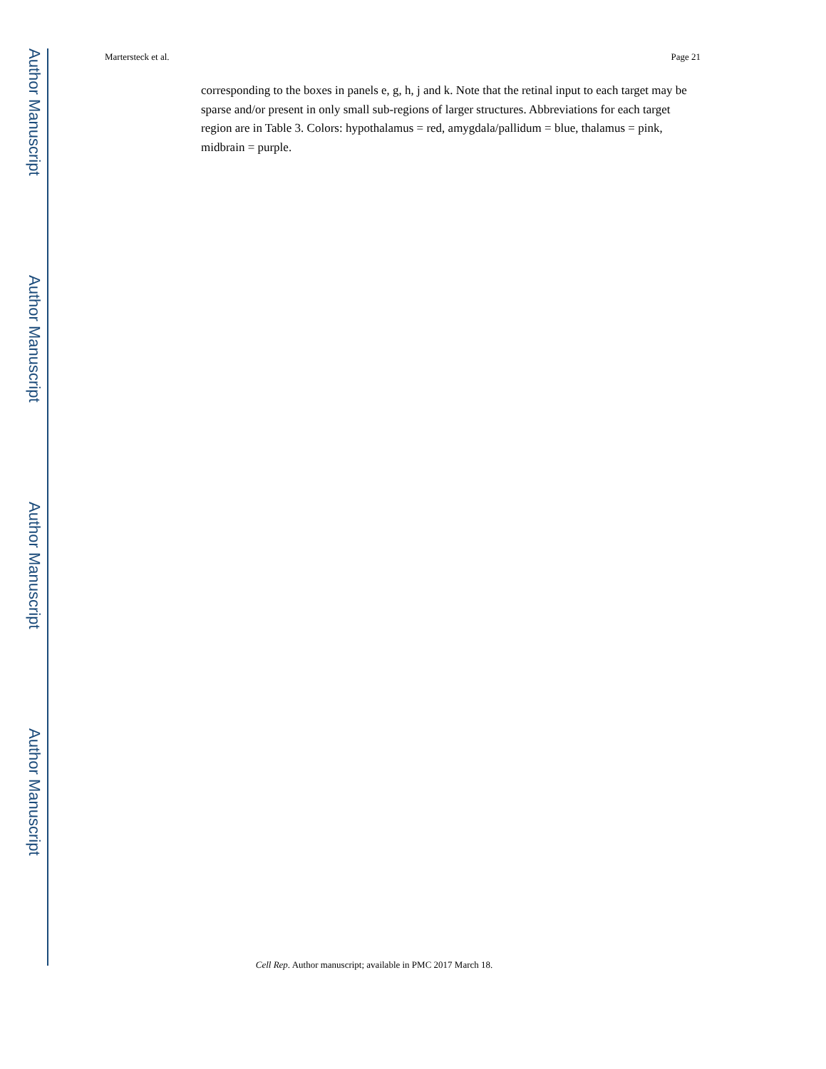Author Manuscript
Author Manuscript
Author Manuscript
Author Manuscript
Martersteck et al. Page 21
corresponding to the boxes in panels e, g, h, j and k. Note that the retinal input to each target may be sparse and/or present in only small sub-regions of larger structures. Abbreviations for each target region are in Table 3. Colors: hypothalamus = red, amygdala/pallidum = blue, thalamus = pink, midbrain = purple.
Cell Rep. Author manuscript; available in PMC 2017 March 18.